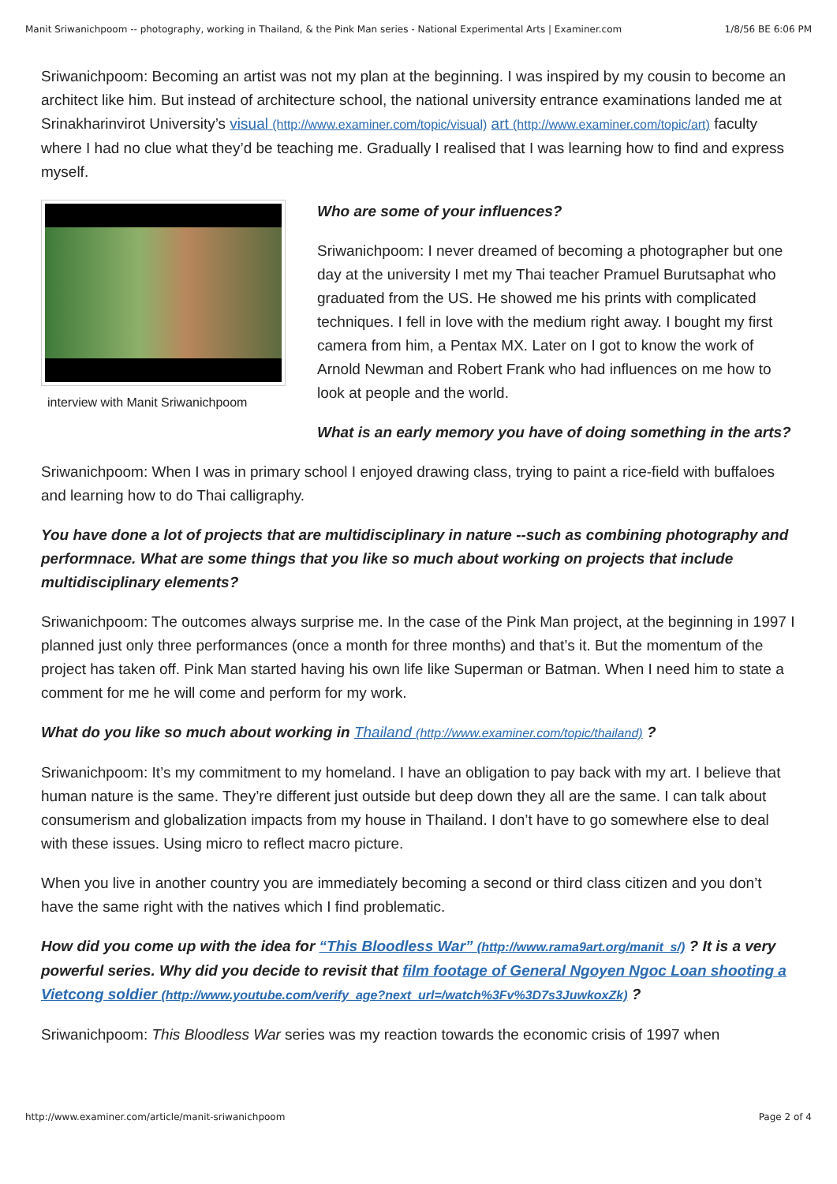Manit Sriwanichpoom -- photography, working in Thailand, & the Pink Man series - National Experimental Arts | Examiner.com 1/8/56 BE 6:06 PM
Sriwanichpoom: Becoming an artist was not my plan at the beginning. I was inspired by my cousin to become an architect like him. But instead of architecture school, the national university entrance examinations landed me at Srinakharinvirot University’s visual (http://www.examiner.com/topic/visual) art (http://www.examiner.com/topic/art) faculty where I had no clue what they’d be teaching me. Gradually I realised that I was learning how to find and express myself.
interview with Manit Sriwanichpoom
Who are some of your influences?
Sriwanichpoom: I never dreamed of becoming a photographer but one day at the university I met my Thai teacher Pramuel Burutsaphat who graduated from the US. He showed me his prints with complicated techniques. I fell in love with the medium right away. I bought my first camera from him, a Pentax MX. Later on I got to know the work of Arnold Newman and Robert Frank who had influences on me how to look at people and the world.
What is an early memory you have of doing something in the arts?
Sriwanichpoom: When I was in primary school I enjoyed drawing class, trying to paint a rice-field with buffaloes and learning how to do Thai calligraphy.
You have done a lot of projects that are multidisciplinary in nature --such as combining photography and performnace. What are some things that you like so much about working on projects that include multidisciplinary elements?
Sriwanichpoom: The outcomes always surprise me. In the case of the Pink Man project, at the beginning in 1997 I planned just only three performances (once a month for three months) and that’s it. But the momentum of the project has taken off. Pink Man started having his own life like Superman or Batman. When I need him to state a comment for me he will come and perform for my work.
What do you like so much about working in Thailand (http://www.examiner.com/topic/thailand) ?
Sriwanichpoom: It’s my commitment to my homeland. I have an obligation to pay back with my art. I believe that human nature is the same. They’re different just outside but deep down they all are the same. I can talk about consumerism and globalization impacts from my house in Thailand. I don’t have to go somewhere else to deal with these issues. Using micro to reflect macro picture.
When you live in another country you are immediately becoming a second or third class citizen and you don’t have the same right with the natives which I find problematic.
How did you come up with the idea for “This Bloodless War” (http://www.rama9art.org/manit_s/) ? It is a very powerful series. Why did you decide to revisit that film footage of General Ngoyen Ngoc Loan shooting a Vietcong soldier (http://www.youtube.com/verify_age?next_url=/watch%3Fv%3D7s3JuwkoxZk) ?
Sriwanichpoom: This Bloodless War series was my reaction towards the economic crisis of 1997 when
http://www.examiner.com/article/manit-sriwanichpoom Page 2 of 4